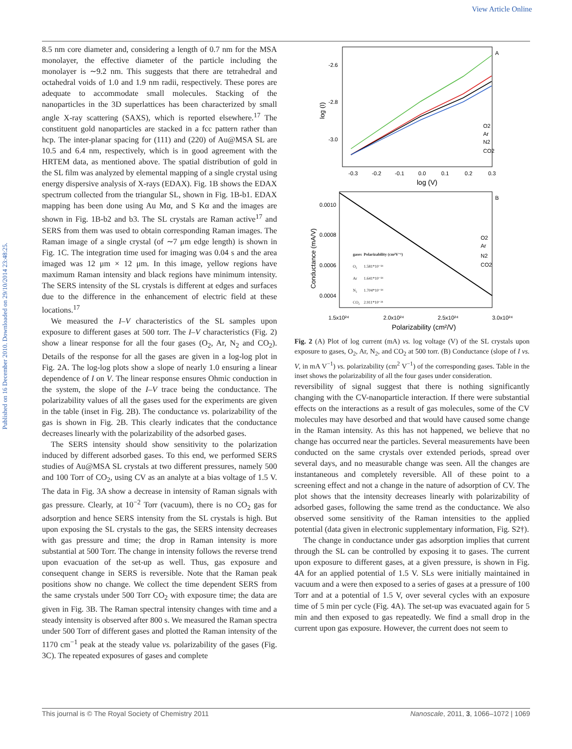View Article Online
Published on 16 December 2010. Downloaded on 29/10/2014 23:48:25.
8.5 nm core diameter and, considering a length of 0.7 nm for the MSA monolayer, the effective diameter of the particle including the monolayer is ∼9.2 nm. This suggests that there are tetrahedral and octahedral voids of 1.0 and 1.9 nm radii, respectively. These pores are adequate to accommodate small molecules. Stacking of the nanoparticles in the 3D superlattices has been characterized by small angle X-ray scattering (SAXS), which is reported elsewhere.<sup>17</sup> The constituent gold nanoparticles are stacked in a fcc pattern rather than hcp. The inter-planar spacing for (111) and (220) of Au@MSA SL are 10.5 and 6.4 nm, respectively, which is in good agreement with the HRTEM data, as mentioned above. The spatial distribution of gold in the SL film was analyzed by elemental mapping of a single crystal using energy dispersive analysis of X-rays (EDAX). Fig. 1B shows the EDAX spectrum collected from the triangular SL, shown in Fig. 1B-b1. EDAX mapping has been done using Au Mα, and S Kα and the images are shown in Fig. 1B-b2 and b3. The SL crystals are Raman active<sup>17</sup> and SERS from them was used to obtain corresponding Raman images. The Raman image of a single crystal (of ∼7 μm edge length) is shown in Fig. 1C. The integration time used for imaging was 0.04 s and the area imaged was 12 μm × 12 μm. In this image, yellow regions have maximum Raman intensity and black regions have minimum intensity. The SERS intensity of the SL crystals is different at edges and surfaces due to the difference in the enhancement of electric field at these locations.<sup>17</sup>
We measured the I–V characteristics of the SL samples upon exposure to different gases at 500 torr. The I–V characteristics (Fig. 2) show a linear response for all the four gases (O<sub>2</sub>, Ar, N<sub>2</sub> and CO<sub>2</sub>). Details of the response for all the gases are given in a log-log plot in Fig. 2A. The log-log plots show a slope of nearly 1.0 ensuring a linear dependence of I on V. The linear response ensures Ohmic conduction in the system, the slope of the I–V trace being the conductance. The polarizability values of all the gases used for the experiments are given in the table (inset in Fig. 2B). The conductance vs. polarizability of the gas is shown in Fig. 2B. This clearly indicates that the conductance decreases linearly with the polarizability of the adsorbed gases.
The SERS intensity should show sensitivity to the polarization induced by different adsorbed gases. To this end, we performed SERS studies of Au@MSA SL crystals at two different pressures, namely 500 and 100 Torr of CO<sub>2</sub>, using CV as an analyte at a bias voltage of 1.5 V. The data in Fig. 3A show a decrease in intensity of Raman signals with gas pressure. Clearly, at 10<sup>−2</sup> Torr (vacuum), there is no CO<sub>2</sub> gas for adsorption and hence SERS intensity from the SL crystals is high. But upon exposing the SL crystals to the gas, the SERS intensity decreases with gas pressure and time; the drop in Raman intensity is more substantial at 500 Torr. The change in intensity follows the reverse trend upon evacuation of the set-up as well. Thus, gas exposure and consequent change in SERS is reversible. Note that the Raman peak positions show no change. We collect the time dependent SERS from the same crystals under 500 Torr CO<sub>2</sub> with exposure time; the data are given in Fig. 3B. The Raman spectral intensity changes with time and a steady intensity is observed after 800 s. We measured the Raman spectra under 500 Torr of different gases and plotted the Raman intensity of the 1170 cm<sup>−1</sup> peak at the steady value vs. polarizability of the gases (Fig. 3C). The repeated exposures of gases and complete
-2.6
-2.8
-3.0
log (I)
-0.3
-0.2
-0.1
0.0
0.1
0.2
0.3
log (V)
A
O2
Ar
N2
CO2
0.0010
0.0008
0.0006
0.0004
Conductance (mA/V)
B
O2
Ar
N2
CO2
1.5x10²⁴
2.0x10²⁴
2.5x10²⁴
3.0x10²⁴
Polarizability (cm²/V)
| gases | Polarizability (cm²V⁻¹) |
| --- | --- |
| O₂ | 1.581*10⁻²⁴ |
| Ar | 1.641*10⁻²⁴ |
| N₂ | 1.704*10⁻²⁴ |
| CO₂ | 2.911*10⁻²⁴ |
Fig. 2 (A) Plot of log current (mA) vs. log voltage (V) of the SL crystals upon exposure to gases, O<sub>2</sub>, Ar, N<sub>2</sub>, and CO<sub>2</sub> at 500 torr. (B) Conductance (slope of I vs. V, in mA V<sup>−1</sup>) vs. polarizability (cm<sup>2</sup> V<sup>−1</sup>) of the corresponding gases. Table in the inset shows the polarizability of all the four gases under consideration.
reversibility of signal suggest that there is nothing significantly changing with the CV-nanoparticle interaction. If there were substantial effects on the interactions as a result of gas molecules, some of the CV molecules may have desorbed and that would have caused some change in the Raman intensity. As this has not happened, we believe that no change has occurred near the particles. Several measurements have been conducted on the same crystals over extended periods, spread over several days, and no measurable change was seen. All the changes are instantaneous and completely reversible. All of these point to a screening effect and not a change in the nature of adsorption of CV. The plot shows that the intensity decreases linearly with polarizability of adsorbed gases, following the same trend as the conductance. We also observed some sensitivity of the Raman intensities to the applied potential (data given in electronic supplementary information, Fig. S2†).
The change in conductance under gas adsorption implies that current through the SL can be controlled by exposing it to gases. The current upon exposure to different gases, at a given pressure, is shown in Fig. 4A for an applied potential of 1.5 V. SLs were initially maintained in vacuum and a were then exposed to a series of gases at a pressure of 100 Torr and at a potential of 1.5 V, over several cycles with an exposure time of 5 min per cycle (Fig. 4A). The set-up was evacuated again for 5 min and then exposed to gas repeatedly. We find a small drop in the current upon gas exposure. However, the current does not seem to
This journal is © The Royal Society of Chemistry 2011 Nanoscale, 2011, 3, 1066–1072 | 1069